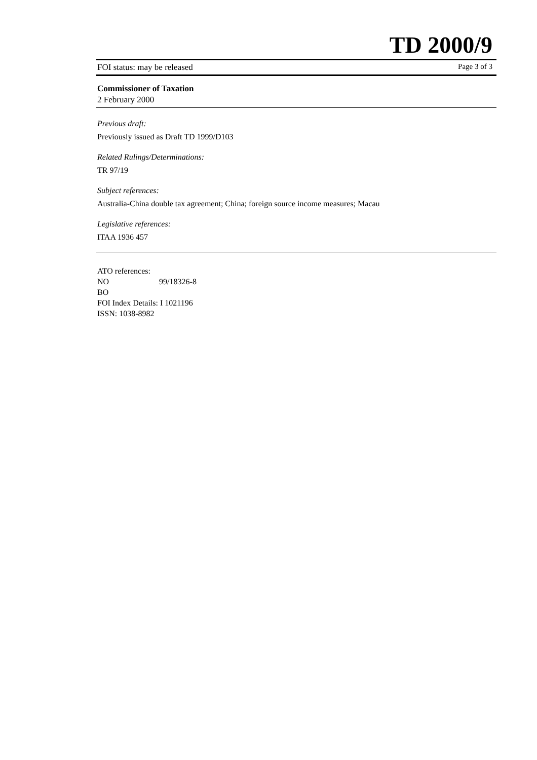TD 2000/9
FOI status: may be released Page 3 of 3
Commissioner of Taxation
2 February 2000
Previous draft:
Previously issued as Draft TD 1999/D103
Related Rulings/Determinations:
TR 97/19
Subject references:
Australia-China double tax agreement; China; foreign source income measures; Macau
Legislative references:
ITAA 1936 457
ATO references:
NO 99/18326-8
BO
FOI Index Details: I 1021196
ISSN: 1038-8982